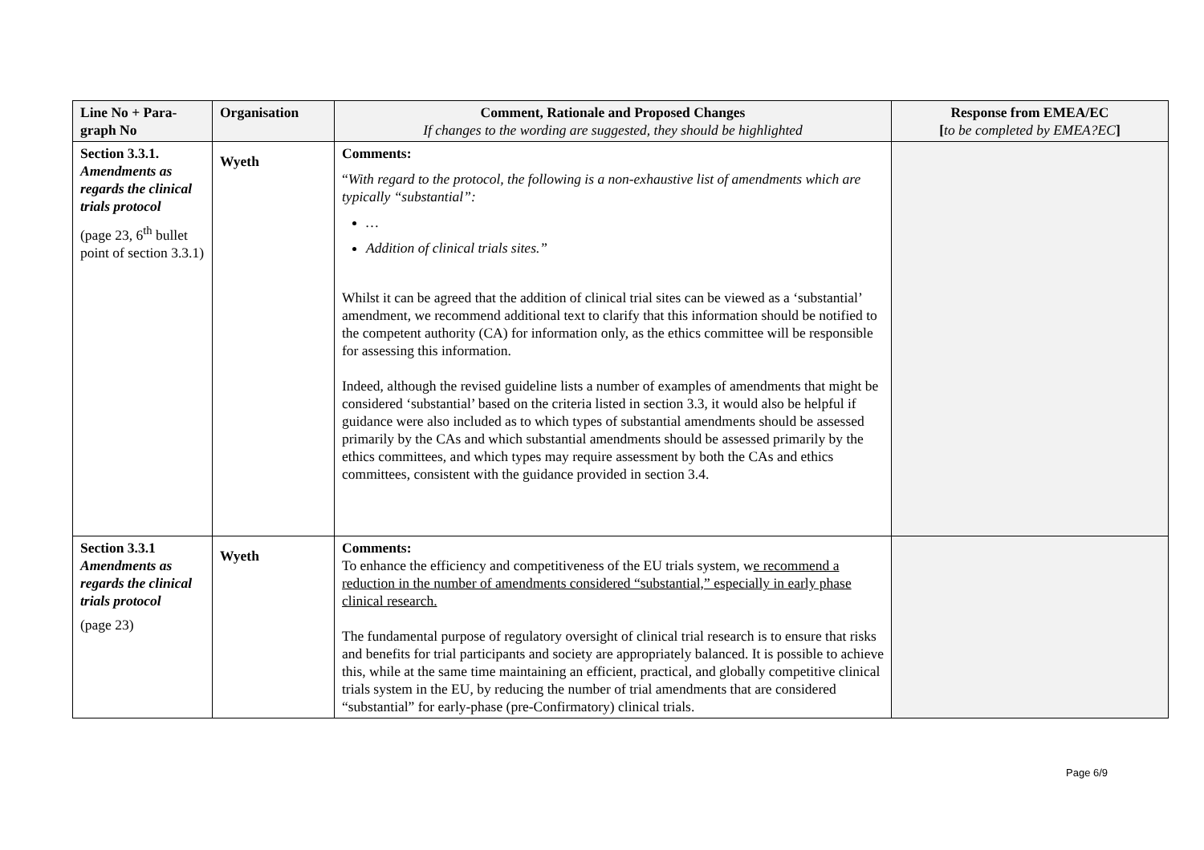| Line No + Para-graph No | Organisation | Comment, Rationale and Proposed Changes If changes to the wording are suggested, they should be highlighted | Response from EMEA/EC [ to be completed by EMEA?EC ] |
| --- | --- | --- | --- |
| Section 3.3.1. Amendments as regards the clinical trials protocol (page 23, 6<sup>th</sup> bullet point of section 3.3.1) | Wyeth | Comments: “ With regard to the protocol, the following is a non-exhaustive list of amendments which are typically “substantial”: … Addition of clinical trials sites.” Whilst it can be agreed that the addition of clinical trial sites can be viewed as a ‘substantial’ amendment, we recommend additional text to clarify that this information should be notified to the competent authority (CA) for information only, as the ethics committee will be responsible for assessing this information. Indeed, although the revised guideline lists a number of examples of amendments that might be considered ‘substantial’ based on the criteria listed in section 3.3, it would also be helpful if guidance were also included as to which types of substantial amendments should be assessed primarily by the CAs and which substantial amendments should be assessed primarily by the ethics committees, and which types may require assessment by both the CAs and ethics committees, consistent with the guidance provided in section 3.4. | |
| Section 3.3.1 Amendments as regards the clinical trials protocol (page 23) | Wyeth | Comments: To enhance the efficiency and competitiveness of the EU trials system, w e recommend a reduction in the number of amendments considered “substantial,” especially in early phase clinical research. The fundamental purpose of regulatory oversight of clinical trial research is to ensure that risks and benefits for trial participants and society are appropriately balanced. It is possible to achieve this, while at the same time maintaining an efficient, practical, and globally competitive clinical trials system in the EU, by reducing the number of trial amendments that are considered “substantial” for early-phase (pre-Confirmatory) clinical trials. | |
Page 6/9